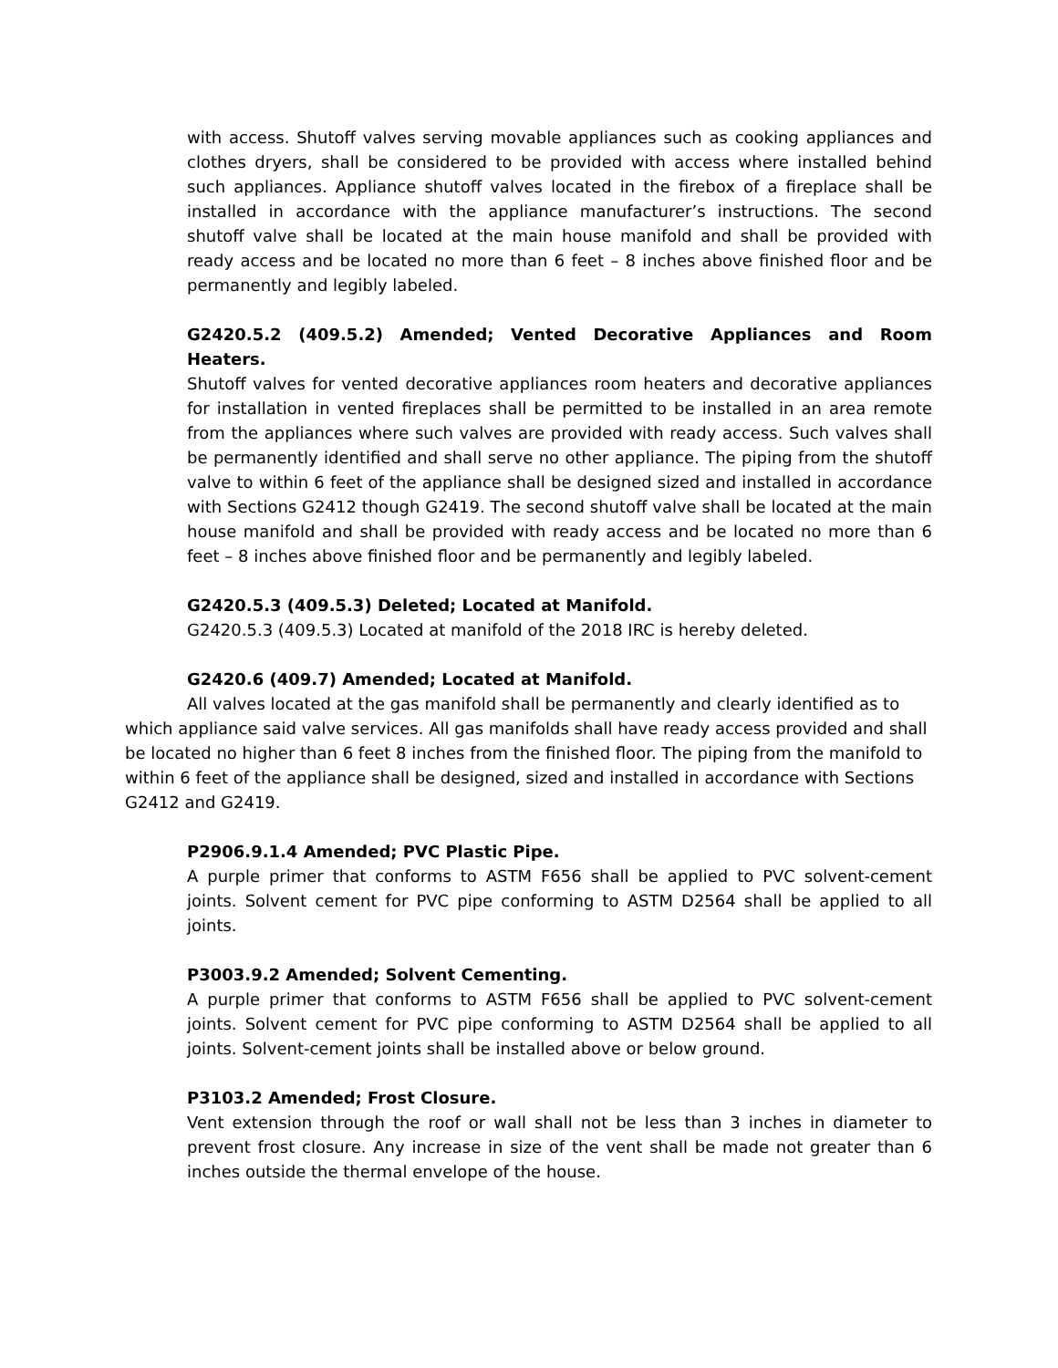with access. Shutoff valves serving movable appliances such as cooking appliances and clothes dryers, shall be considered to be provided with access where installed behind such appliances. Appliance shutoff valves located in the firebox of a fireplace shall be installed in accordance with the appliance manufacturer’s instructions. The second shutoff valve shall be located at the main house manifold and shall be provided with ready access and be located no more than 6 feet – 8 inches above finished floor and be permanently and legibly labeled.
G2420.5.2 (409.5.2) Amended; Vented Decorative Appliances and Room Heaters.
Shutoff valves for vented decorative appliances room heaters and decorative appliances for installation in vented fireplaces shall be permitted to be installed in an area remote from the appliances where such valves are provided with ready access. Such valves shall be permanently identified and shall serve no other appliance. The piping from the shutoff valve to within 6 feet of the appliance shall be designed sized and installed in accordance with Sections G2412 though G2419. The second shutoff valve shall be located at the main house manifold and shall be provided with ready access and be located no more than 6 feet – 8 inches above finished floor and be permanently and legibly labeled.
G2420.5.3 (409.5.3) Deleted; Located at Manifold.
G2420.5.3 (409.5.3) Located at manifold of the 2018 IRC is hereby deleted.
G2420.6 (409.7) Amended; Located at Manifold.
All valves located at the gas manifold shall be permanently and clearly identified as to which appliance said valve services. All gas manifolds shall have ready access provided and shall be located no higher than 6 feet 8 inches from the finished floor. The piping from the manifold to within 6 feet of the appliance shall be designed, sized and installed in accordance with Sections G2412 and G2419.
P2906.9.1.4 Amended; PVC Plastic Pipe.
A purple primer that conforms to ASTM F656 shall be applied to PVC solvent-cement joints. Solvent cement for PVC pipe conforming to ASTM D2564 shall be applied to all joints.
P3003.9.2 Amended; Solvent Cementing.
A purple primer that conforms to ASTM F656 shall be applied to PVC solvent-cement joints. Solvent cement for PVC pipe conforming to ASTM D2564 shall be applied to all joints. Solvent-cement joints shall be installed above or below ground.
P3103.2 Amended; Frost Closure.
Vent extension through the roof or wall shall not be less than 3 inches in diameter to prevent frost closure. Any increase in size of the vent shall be made not greater than 6 inches outside the thermal envelope of the house.